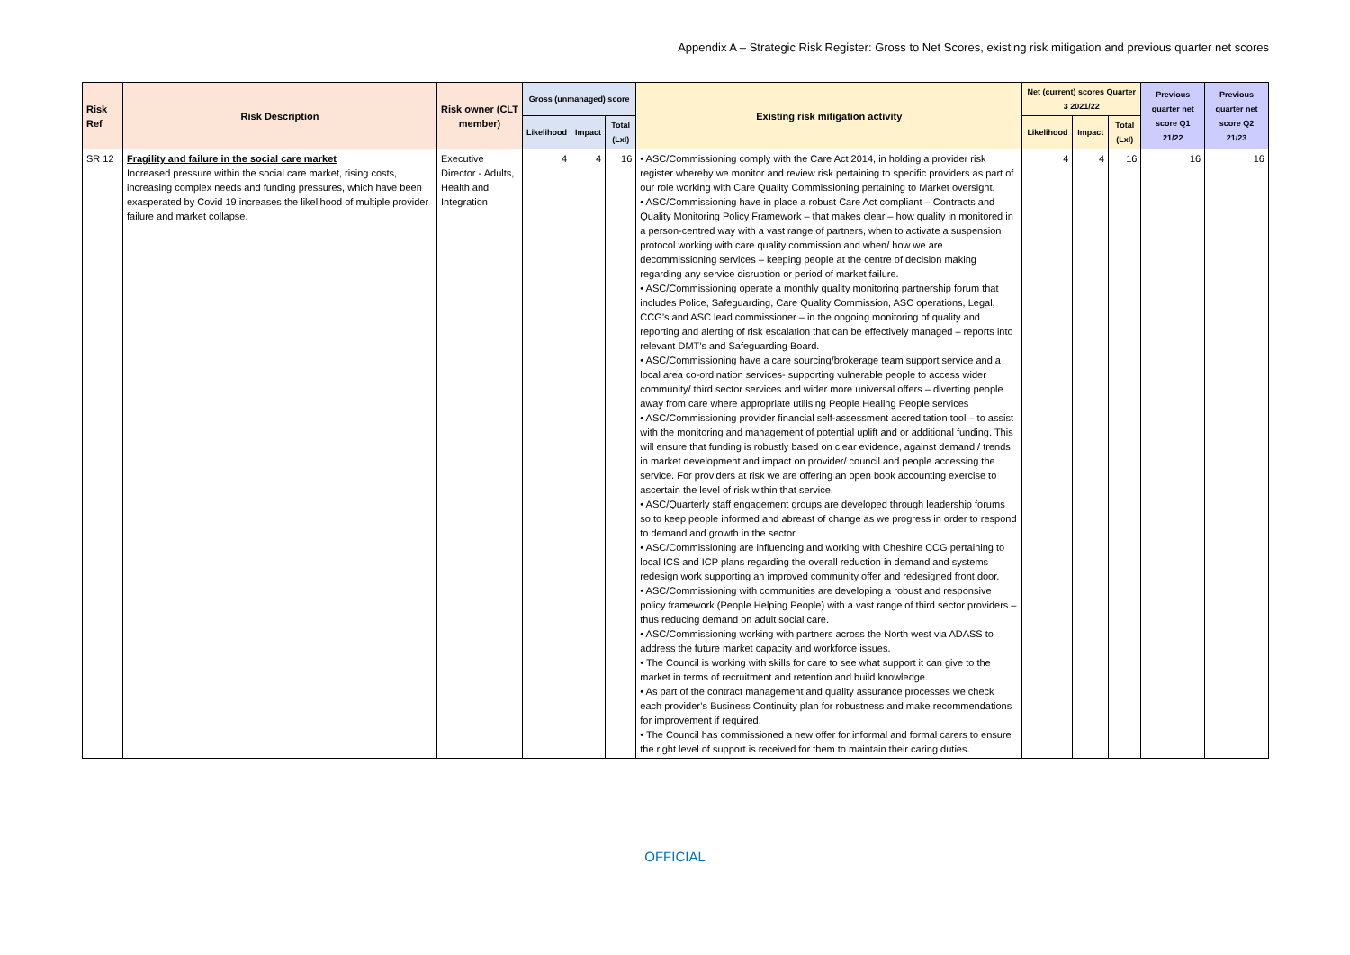Appendix A – Strategic Risk Register: Gross to Net Scores, existing risk mitigation and previous quarter net scores
| Risk Ref | Risk Description | Risk owner (CLT member) | Gross (unmanaged) score | | | Existing risk mitigation activity | Net (current) scores Quarter 3 2021/22 | | | Previous quarter net score Q1 21/22 | Previous quarter net score Q2 21/23 |
| --- | --- | --- | --- | --- | --- | --- | --- | --- | --- | --- | --- |
| | | | Likelihood | Impact | Total (LxI) | | Likelihood | Impact | Total (LxI) | | |
| SR 12 | Fragility and failure in the social care market Increased pressure within the social care market, rising costs, increasing complex needs and funding pressures, which have been exasperated by Covid 19 increases the likelihood of multiple provider failure and market collapse. | Executive Director - Adults, Health and Integration | 4 | 4 | 16 | • ASC/Commissioning comply with the Care Act 2014, in holding a provider risk register whereby we monitor and review risk pertaining to specific providers as part of our role working with Care Quality Commissioning pertaining to Market oversight. • ASC/Commissioning have in place a robust Care Act compliant – Contracts and Quality Monitoring Policy Framework – that makes clear – how quality in monitored in a person-centred way with a vast range of partners, when to activate a suspension protocol working with care quality commission and when/ how we are decommissioning services – keeping people at the centre of decision making regarding any service disruption or period of market failure. • ASC/Commissioning operate a monthly quality monitoring partnership forum that includes Police, Safeguarding, Care Quality Commission, ASC operations, Legal, CCG’s and ASC lead commissioner – in the ongoing monitoring of quality and reporting and alerting of risk escalation that can be effectively managed – reports into relevant DMT’s and Safeguarding Board. • ASC/Commissioning have a care sourcing/brokerage team support service and a local area co-ordination services- supporting vulnerable people to access wider community/ third sector services and wider more universal offers – diverting people away from care where appropriate utilising People Healing People services • ASC/Commissioning provider financial self-assessment accreditation tool – to assist with the monitoring and management of potential uplift and or additional funding. This will ensure that funding is robustly based on clear evidence, against demand / trends in market development and impact on provider/ council and people accessing the service. For providers at risk we are offering an open book accounting exercise to ascertain the level of risk within that service. • ASC/Quarterly staff engagement groups are developed through leadership forums so to keep people informed and abreast of change as we progress in order to respond to demand and growth in the sector. • ASC/Commissioning are influencing and working with Cheshire CCG pertaining to local ICS and ICP plans regarding the overall reduction in demand and systems redesign work supporting an improved community offer and redesigned front door. • ASC/Commissioning with communities are developing a robust and responsive policy framework (People Helping People) with a vast range of third sector providers – thus reducing demand on adult social care. • ASC/Commissioning working with partners across the North west via ADASS to address the future market capacity and workforce issues. • The Council is working with skills for care to see what support it can give to the market in terms of recruitment and retention and build knowledge. • As part of the contract management and quality assurance processes we check each provider’s Business Continuity plan for robustness and make recommendations for improvement if required. • The Council has commissioned a new offer for informal and formal carers to ensure the right level of support is received for them to maintain their caring duties. | 4 | 4 | 16 | 16 | 16 |
OFFICIAL